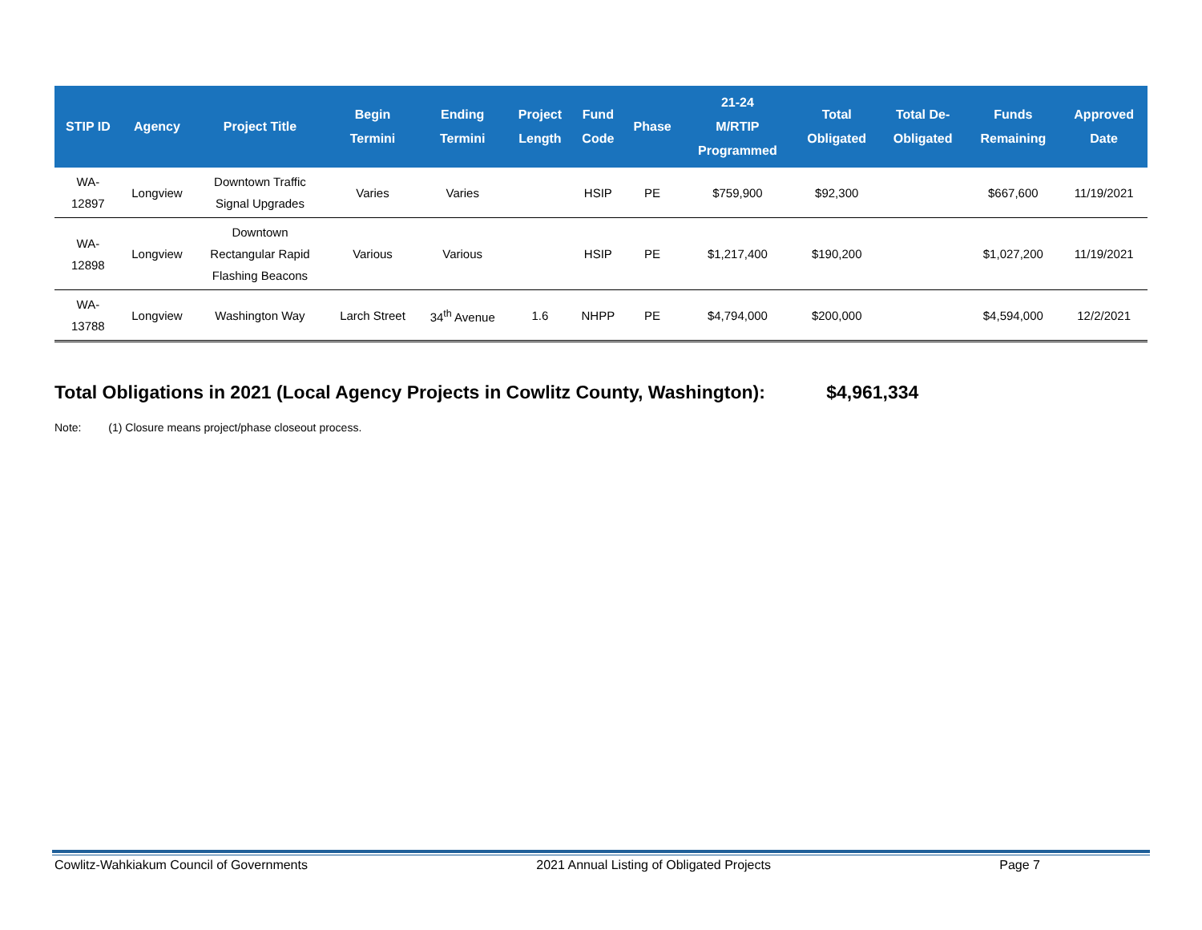| STIP ID | Agency | Project Title | Begin Termini | Ending Termini | Project Length | Fund Code | Phase | 21-24 M/RTIP Programmed | Total Obligated | Total De- Obligated | Funds Remaining | Approved Date |
| --- | --- | --- | --- | --- | --- | --- | --- | --- | --- | --- | --- | --- |
| WA- 12897 | Longview | Downtown Traffic Signal Upgrades | Varies | Varies | | HSIP | PE | $759,900 | $92,300 | | $667,600 | 11/19/2021 |
| WA- 12898 | Longview | Downtown Rectangular Rapid Flashing Beacons | Various | Various | | HSIP | PE | $1,217,400 | $190,200 | | $1,027,200 | 11/19/2021 |
| WA- 13788 | Longview | Washington Way | Larch Street | 34<sup>th</sup> Avenue | 1.6 | NHPP | PE | $4,794,000 | $200,000 | | $4,594,000 | 12/2/2021 |
Total Obligations in 2021 (Local Agency Projects in Cowlitz County, Washington): $4,961,334
Note: (1) Closure means project/phase closeout process.
Cowlitz-Wahkiakum Council of Governments 2021 Annual Listing of Obligated Projects Page 7